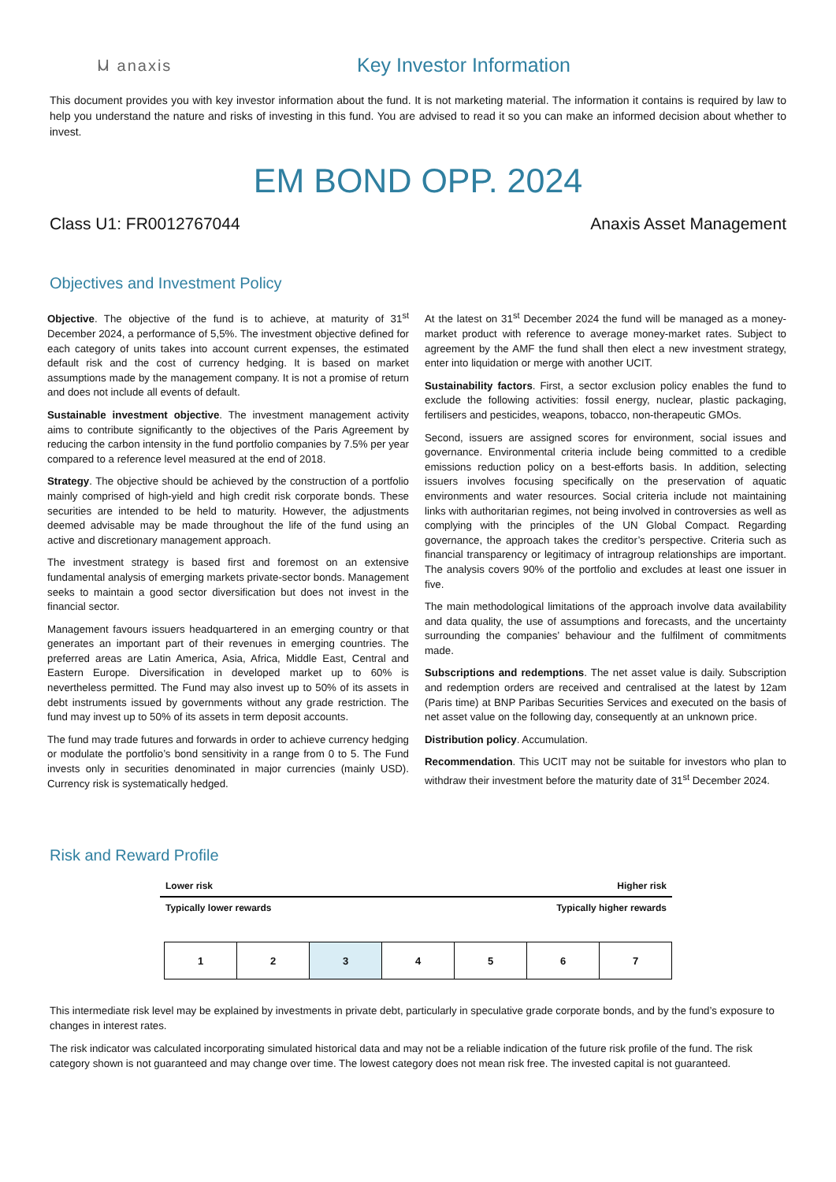Ⲙ anaxis
Key Investor Information
This document provides you with key investor information about the fund. It is not marketing material. The information it contains is required by law to help you understand the nature and risks of investing in this fund. You are advised to read it so you can make an informed decision about whether to invest.
EM BOND OPP. 2024
Class U1: FR0012767044 Anaxis Asset Management
Objectives and Investment Policy
Objective. The objective of the fund is to achieve, at maturity of 31<sup>st</sup> December 2024, a performance of 5,5%. The investment objective defined for each category of units takes into account current expenses, the estimated default risk and the cost of currency hedging. It is based on market assumptions made by the management company. It is not a promise of return and does not include all events of default.
Sustainable investment objective. The investment management activity aims to contribute significantly to the objectives of the Paris Agreement by reducing the carbon intensity in the fund portfolio companies by 7.5% per year compared to a reference level measured at the end of 2018.
Strategy. The objective should be achieved by the construction of a portfolio mainly comprised of high-yield and high credit risk corporate bonds. These securities are intended to be held to maturity. However, the adjustments deemed advisable may be made throughout the life of the fund using an active and discretionary management approach.
The investment strategy is based first and foremost on an extensive fundamental analysis of emerging markets private-sector bonds. Management seeks to maintain a good sector diversification but does not invest in the financial sector.
Management favours issuers headquartered in an emerging country or that generates an important part of their revenues in emerging countries. The preferred areas are Latin America, Asia, Africa, Middle East, Central and Eastern Europe. Diversification in developed market up to 60% is nevertheless permitted. The Fund may also invest up to 50% of its assets in debt instruments issued by governments without any grade restriction. The fund may invest up to 50% of its assets in term deposit accounts.
The fund may trade futures and forwards in order to achieve currency hedging or modulate the portfolio’s bond sensitivity in a range from 0 to 5. The Fund invests only in securities denominated in major currencies (mainly USD). Currency risk is systematically hedged.
At the latest on 31<sup>st</sup> December 2024 the fund will be managed as a money-market product with reference to average money-market rates. Subject to agreement by the AMF the fund shall then elect a new investment strategy, enter into liquidation or merge with another UCIT.
Sustainability factors. First, a sector exclusion policy enables the fund to exclude the following activities: fossil energy, nuclear, plastic packaging, fertilisers and pesticides, weapons, tobacco, non-therapeutic GMOs.
Second, issuers are assigned scores for environment, social issues and governance. Environmental criteria include being committed to a credible emissions reduction policy on a best-efforts basis. In addition, selecting issuers involves focusing specifically on the preservation of aquatic environments and water resources. Social criteria include not maintaining links with authoritarian regimes, not being involved in controversies as well as complying with the principles of the UN Global Compact. Regarding governance, the approach takes the creditor’s perspective. Criteria such as financial transparency or legitimacy of intragroup relationships are important. The analysis covers 90% of the portfolio and excludes at least one issuer in five.
The main methodological limitations of the approach involve data availability and data quality, the use of assumptions and forecasts, and the uncertainty surrounding the companies’ behaviour and the fulfilment of commitments made.
Subscriptions and redemptions. The net asset value is daily. Subscription and redemption orders are received and centralised at the latest by 12am (Paris time) at BNP Paribas Securities Services and executed on the basis of net asset value on the following day, consequently at an unknown price.
Distribution policy. Accumulation.
Recommendation. This UCIT may not be suitable for investors who plan to withdraw their investment before the maturity date of 31<sup>st</sup> December 2024.
Risk and Reward Profile
Lower risk Higher risk
Typically lower rewards Typically higher rewards
| 1 | 2 | 3 | 4 | 5 | 6 | 7 |
This intermediate risk level may be explained by investments in private debt, particularly in speculative grade corporate bonds, and by the fund’s exposure to changes in interest rates.
The risk indicator was calculated incorporating simulated historical data and may not be a reliable indication of the future risk profile of the fund. The risk category shown is not guaranteed and may change over time. The lowest category does not mean risk free. The invested capital is not guaranteed.